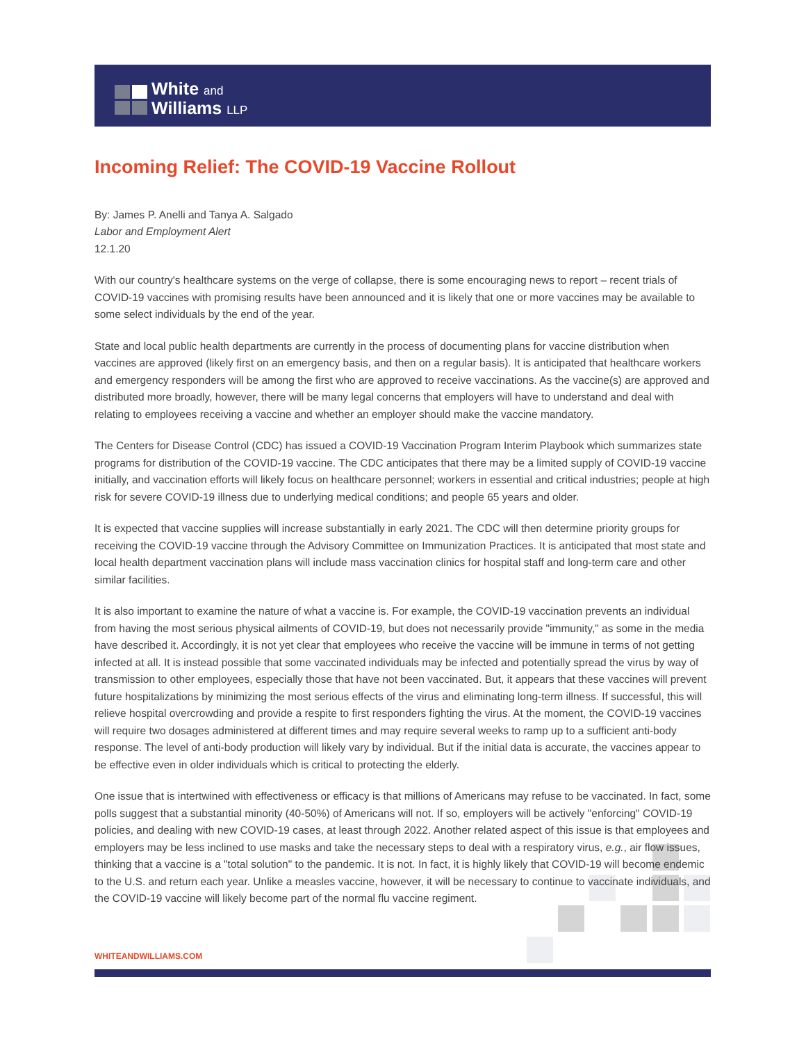White and
Williams LLP
Incoming Relief: The COVID-19 Vaccine Rollout
By: James P. Anelli and Tanya A. Salgado
Labor and Employment Alert
12.1.20
With our country's healthcare systems on the verge of collapse, there is some encouraging news to report – recent trials of COVID-19 vaccines with promising results have been announced and it is likely that one or more vaccines may be available to some select individuals by the end of the year.
State and local public health departments are currently in the process of documenting plans for vaccine distribution when vaccines are approved (likely first on an emergency basis, and then on a regular basis). It is anticipated that healthcare workers and emergency responders will be among the first who are approved to receive vaccinations. As the vaccine(s) are approved and distributed more broadly, however, there will be many legal concerns that employers will have to understand and deal with relating to employees receiving a vaccine and whether an employer should make the vaccine mandatory.
The Centers for Disease Control (CDC) has issued a COVID-19 Vaccination Program Interim Playbook which summarizes state programs for distribution of the COVID-19 vaccine. The CDC anticipates that there may be a limited supply of COVID-19 vaccine initially, and vaccination efforts will likely focus on healthcare personnel; workers in essential and critical industries; people at high risk for severe COVID-19 illness due to underlying medical conditions; and people 65 years and older.
It is expected that vaccine supplies will increase substantially in early 2021. The CDC will then determine priority groups for receiving the COVID-19 vaccine through the Advisory Committee on Immunization Practices. It is anticipated that most state and local health department vaccination plans will include mass vaccination clinics for hospital staff and long-term care and other similar facilities.
It is also important to examine the nature of what a vaccine is. For example, the COVID-19 vaccination prevents an individual from having the most serious physical ailments of COVID-19, but does not necessarily provide "immunity," as some in the media have described it. Accordingly, it is not yet clear that employees who receive the vaccine will be immune in terms of not getting infected at all. It is instead possible that some vaccinated individuals may be infected and potentially spread the virus by way of transmission to other employees, especially those that have not been vaccinated. But, it appears that these vaccines will prevent future hospitalizations by minimizing the most serious effects of the virus and eliminating long-term illness. If successful, this will relieve hospital overcrowding and provide a respite to first responders fighting the virus. At the moment, the COVID-19 vaccines will require two dosages administered at different times and may require several weeks to ramp up to a sufficient anti-body response. The level of anti-body production will likely vary by individual. But if the initial data is accurate, the vaccines appear to be effective even in older individuals which is critical to protecting the elderly.
One issue that is intertwined with effectiveness or efficacy is that millions of Americans may refuse to be vaccinated. In fact, some polls suggest that a substantial minority (40-50%) of Americans will not. If so, employers will be actively "enforcing" COVID-19 policies, and dealing with new COVID-19 cases, at least through 2022. Another related aspect of this issue is that employees and employers may be less inclined to use masks and take the necessary steps to deal with a respiratory virus, e.g., air flow issues, thinking that a vaccine is a "total solution" to the pandemic. It is not. In fact, it is highly likely that COVID-19 will become endemic to the U.S. and return each year. Unlike a measles vaccine, however, it will be necessary to continue to vaccinate individuals, and the COVID-19 vaccine will likely become part of the normal flu vaccine regiment.
WHITEANDWILLIAMS.COM